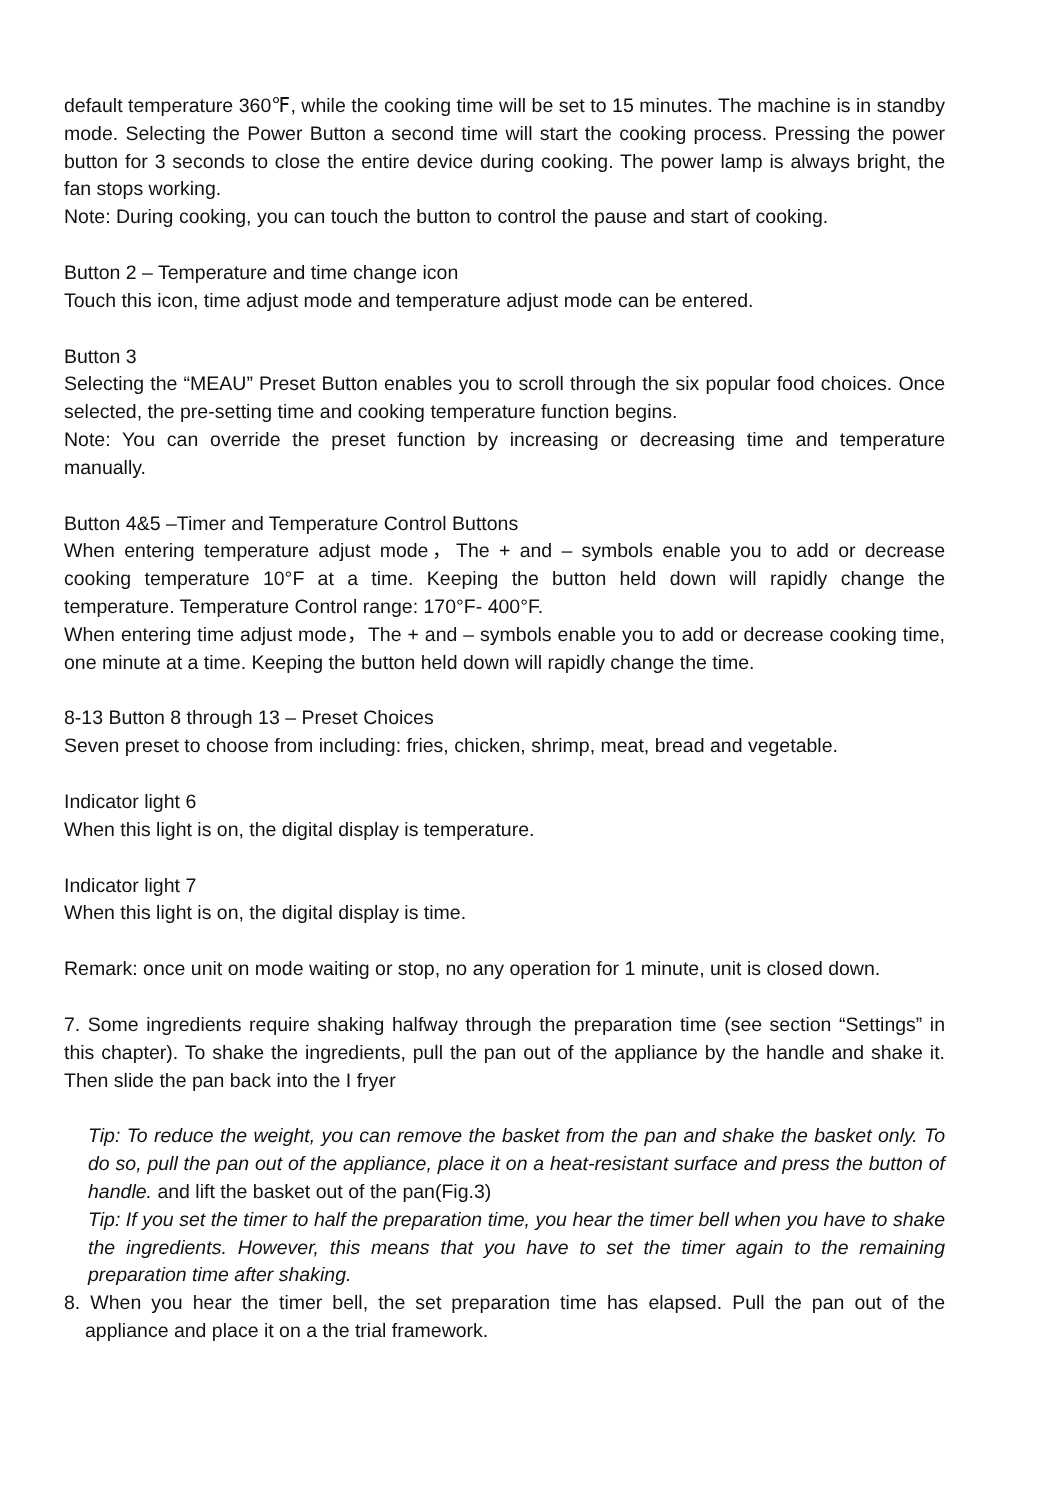default temperature 360℉, while the cooking time will be set to 15 minutes. The machine is in standby mode. Selecting the Power Button a second time will start the cooking process. Pressing the power button for 3 seconds to close the entire device during cooking. The power lamp is always bright, the fan stops working.
Note: During cooking, you can touch the button to control the pause and start of cooking.
Button 2 – Temperature and time change icon
Touch this icon, time adjust mode and temperature adjust mode can be entered.
Button 3
Selecting the “MEAU” Preset Button enables you to scroll through the six popular food choices. Once selected, the pre-setting time and cooking temperature function begins.
Note: You can override the preset function by increasing or decreasing time and temperature manually.
Button 4&5 –Timer and Temperature Control Buttons
When entering temperature adjust mode，The + and – symbols enable you to add or decrease cooking temperature 10°F at a time. Keeping the button held down will rapidly change the temperature. Temperature Control range: 170°F- 400°F.
When entering time adjust mode，The + and – symbols enable you to add or decrease cooking time, one minute at a time. Keeping the button held down will rapidly change the time.
8-13 Button 8 through 13 – Preset Choices
Seven preset to choose from including: fries, chicken, shrimp, meat, bread and vegetable.
Indicator light 6
When this light is on, the digital display is temperature.
Indicator light 7
When this light is on, the digital display is time.
Remark: once unit on mode waiting or stop, no any operation for 1 minute, unit is closed down.
7. Some ingredients require shaking halfway through the preparation time (see section “Settings” in this chapter). To shake the ingredients, pull the pan out of the appliance by the handle and shake it. Then slide the pan back into the I fryer
Tip: To reduce the weight, you can remove the basket from the pan and shake the basket only. To do so, pull the pan out of the appliance, place it on a heat-resistant surface and press the button of handle. and lift the basket out of the pan(Fig.3)
Tip: If you set the timer to half the preparation time, you hear the timer bell when you have to shake the ingredients. However, this means that you have to set the timer again to the remaining preparation time after shaking.
8. When you hear the timer bell, the set preparation time has elapsed. Pull the pan out of the appliance and place it on a the trial framework.